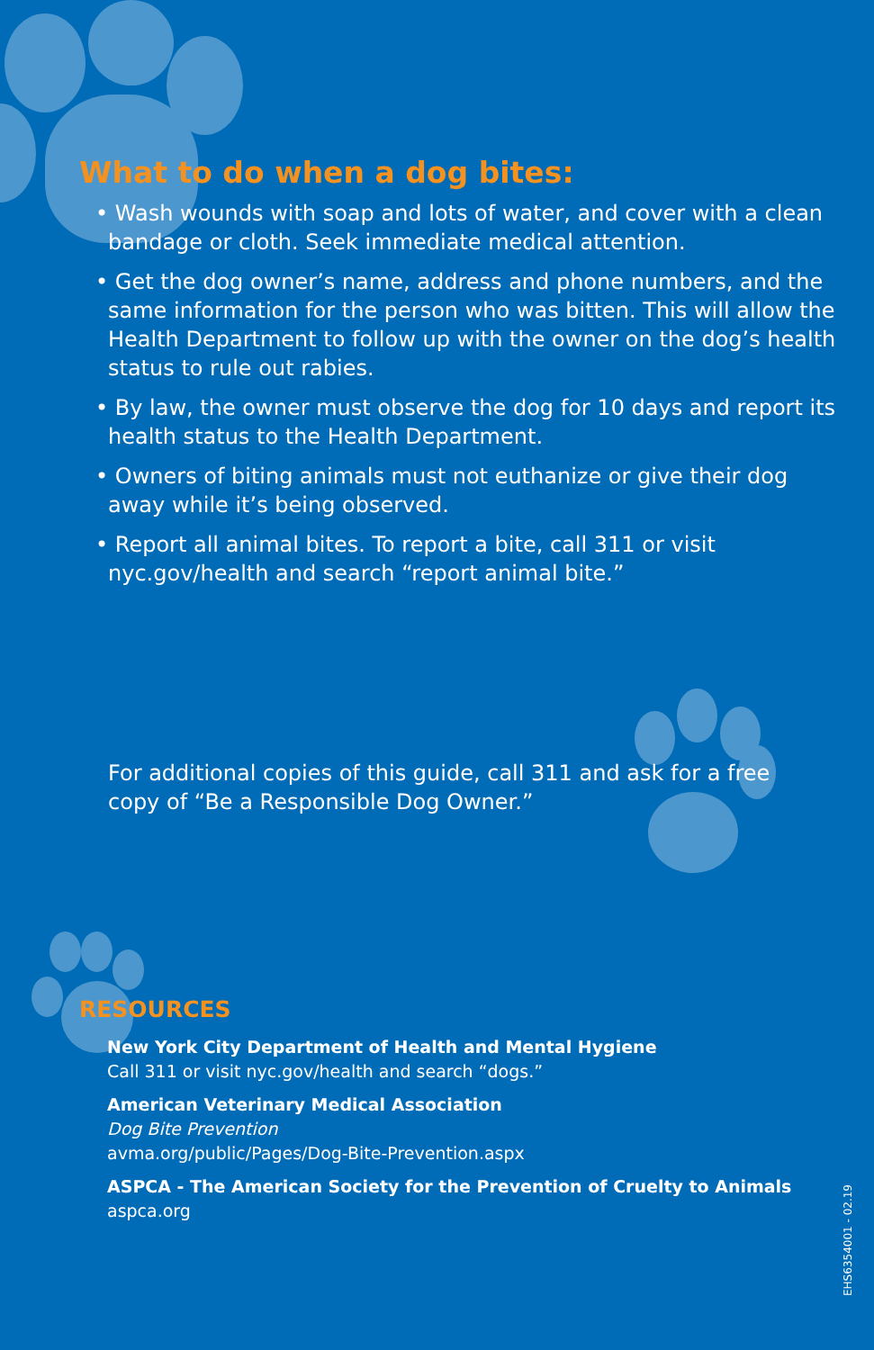What to do when a dog bites:
• Wash wounds with soap and lots of water, and cover with a clean bandage or cloth. Seek immediate medical attention.
• Get the dog owner’s name, address and phone numbers, and the same information for the person who was bitten. This will allow the Health Department to follow up with the owner on the dog’s health status to rule out rabies.
• By law, the owner must observe the dog for 10 days and report its health status to the Health Department.
• Owners of biting animals must not euthanize or give their dog away while it’s being observed.
• Report all animal bites. To report a bite, call 311 or visit nyc.gov/health and search “report animal bite.”
For additional copies of this guide, call 311 and ask for a free copy of “Be a Responsible Dog Owner.”
RESOURCES
New York City Department of Health and Mental Hygiene
Call 311 or visit nyc.gov/health and search “dogs.”
American Veterinary Medical Association
Dog Bite Prevention
avma.org/public/Pages/Dog-Bite-Prevention.aspx
ASPCA - The American Society for the Prevention of Cruelty to Animals
aspca.org
EHS6354001 - 02.19